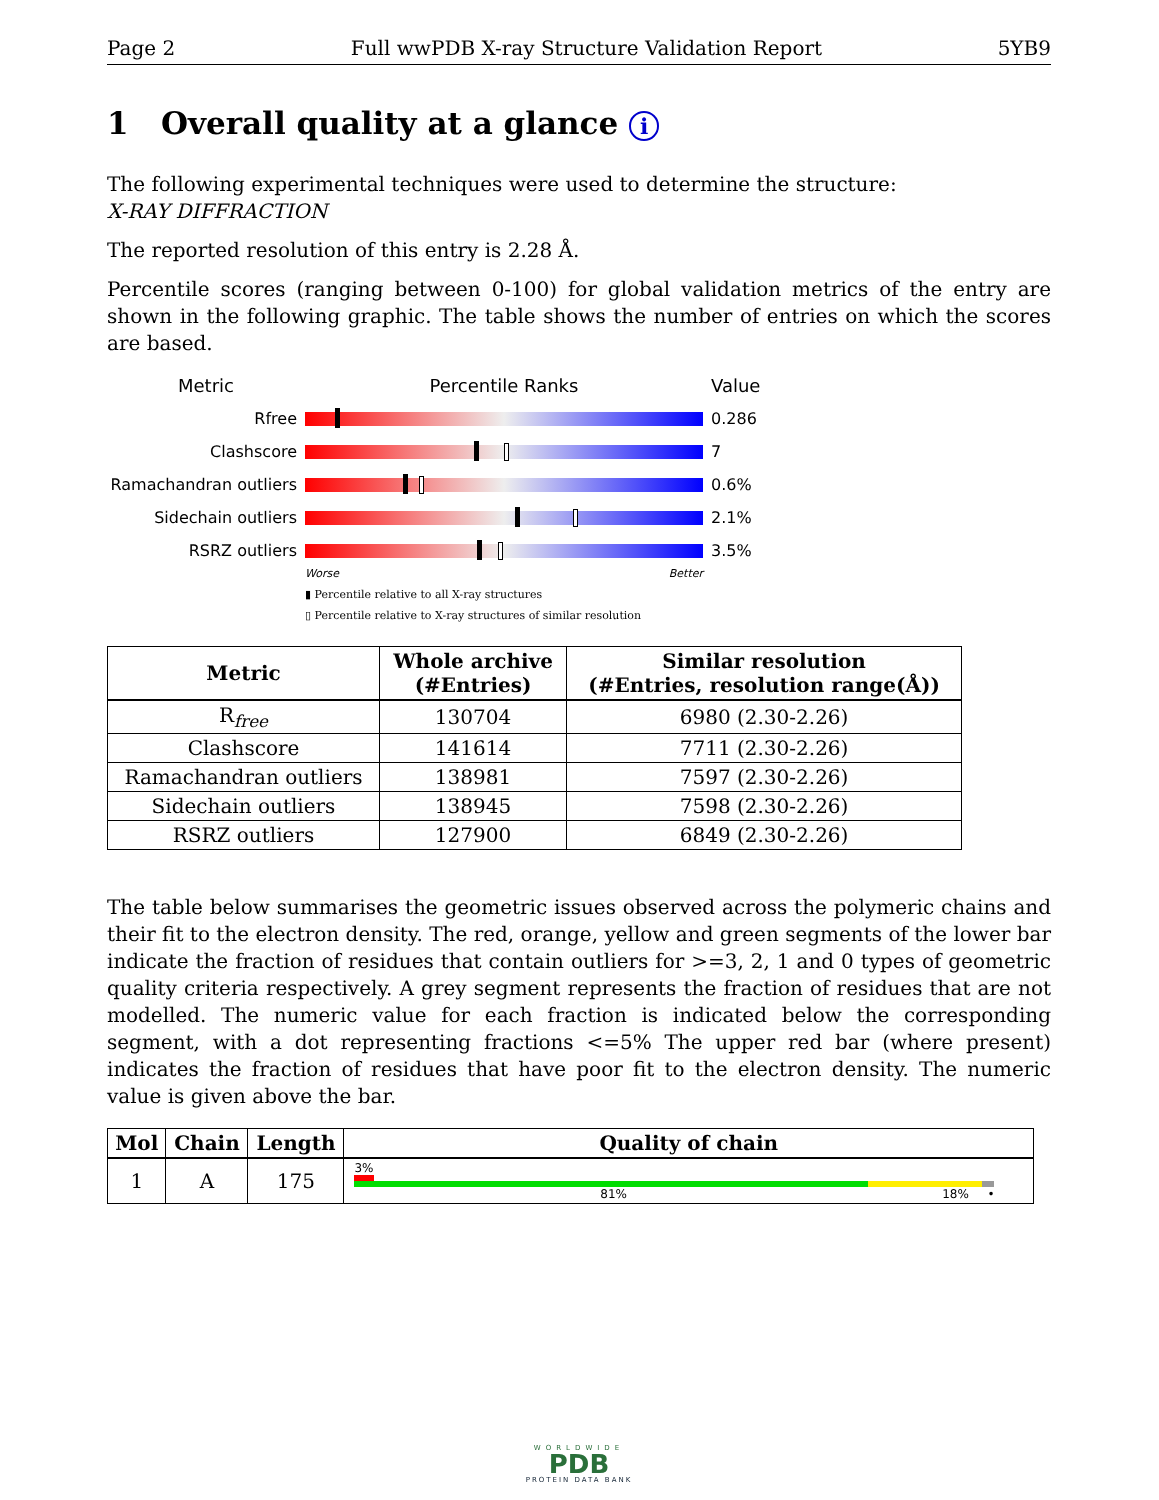Page 2 Full wwPDB X-ray Structure Validation Report 5YB9
1 Overall quality at a glance i
The following experimental techniques were used to determine the structure:
X-RAY DIFFRACTION
The reported resolution of this entry is 2.28 Å.
Percentile scores (ranging between 0-100) for global validation metrics of the entry are shown in the following graphic. The table shows the number of entries on which the scores are based.
Metric Percentile Ranks Value
Rfree 0.286
Clashscore 7
Ramachandran outliers
0.6%
Sidechain outliers 2.1%
RSRZ outliers 3.5%
Worse Better
▮ Percentile relative to all X-ray structures
▯ Percentile relative to X-ray structures of similar resolution
| Metric | Whole archive (#Entries) | Similar resolution (#Entries, resolution range(Å)) |
| --- | --- | --- |
| R<sub>free</sub> | 130704 | 6980 (2.30-2.26) |
| Clashscore | 141614 | 7711 (2.30-2.26) |
| Ramachandran outliers | 138981 | 7597 (2.30-2.26) |
| Sidechain outliers | 138945 | 7598 (2.30-2.26) |
| RSRZ outliers | 127900 | 6849 (2.30-2.26) |
The table below summarises the geometric issues observed across the polymeric chains and their fit to the electron density. The red, orange, yellow and green segments of the lower bar indicate the fraction of residues that contain outliers for >=3, 2, 1 and 0 types of geometric quality criteria respectively. A grey segment represents the fraction of residues that are not modelled. The numeric value for each fraction is indicated below the corresponding segment, with a dot representing fractions <=5% The upper red bar (where present) indicates the fraction of residues that have poor fit to the electron density. The numeric value is given above the bar.
| Mol | Chain | Length | Quality of chain |
| --- | --- | --- | --- |
| 1 | A | 175 | 3% 81% 18% • |
WORLDWIDE
PDB
PROTEIN DATA BANK